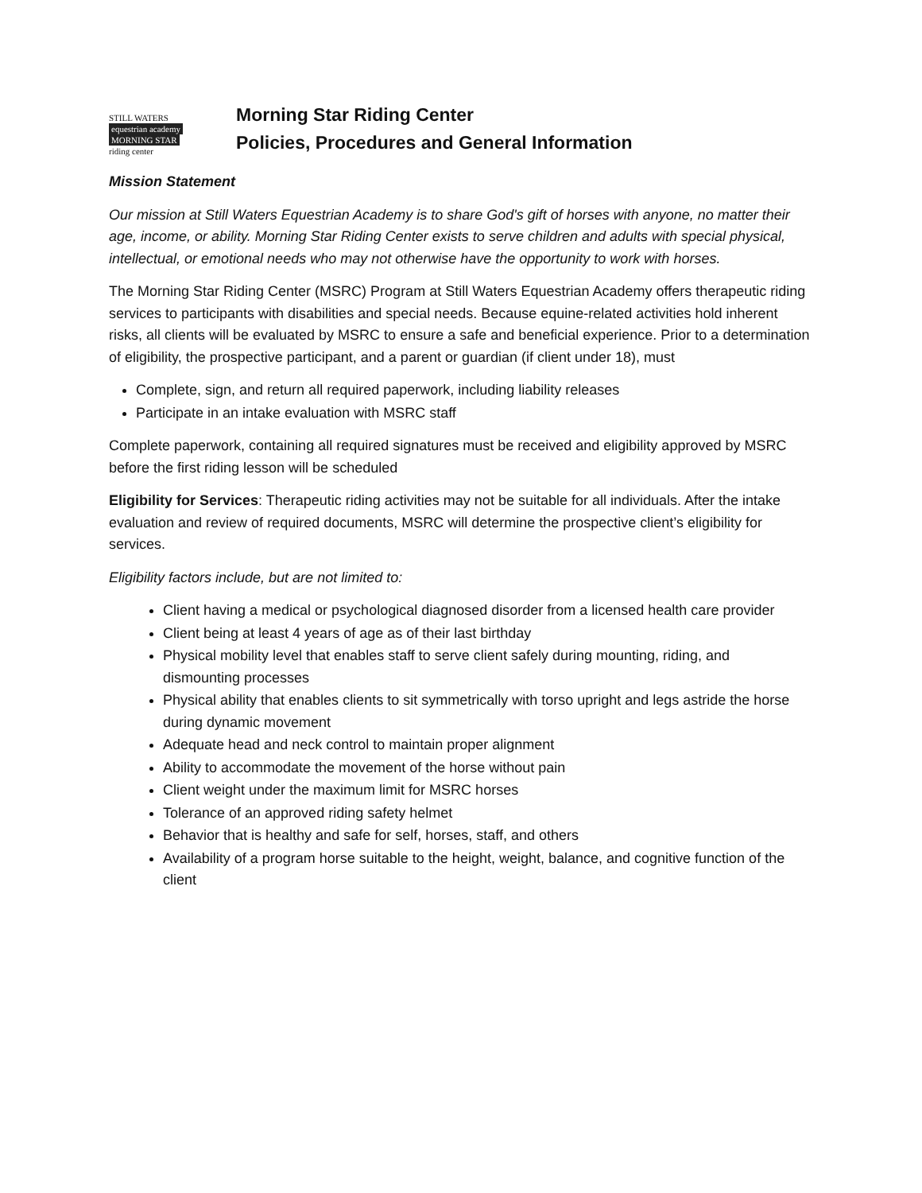STILL WATERS
equestrian academy
MORNING STAR
riding center
Morning Star Riding Center
Policies, Procedures and General Information
Mission Statement
Our mission at Still Waters Equestrian Academy is to share God's gift of horses with anyone, no matter their age, income, or ability. Morning Star Riding Center exists to serve children and adults with special physical, intellectual, or emotional needs who may not otherwise have the opportunity to work with horses.
The Morning Star Riding Center (MSRC) Program at Still Waters Equestrian Academy offers therapeutic riding services to participants with disabilities and special needs. Because equine-related activities hold inherent risks, all clients will be evaluated by MSRC to ensure a safe and beneficial experience. Prior to a determination of eligibility, the prospective participant, and a parent or guardian (if client under 18), must
Complete, sign, and return all required paperwork, including liability releases
Participate in an intake evaluation with MSRC staff
Complete paperwork, containing all required signatures must be received and eligibility approved by MSRC before the first riding lesson will be scheduled
Eligibility for Services: Therapeutic riding activities may not be suitable for all individuals. After the intake evaluation and review of required documents, MSRC will determine the prospective client’s eligibility for services.
Eligibility factors include, but are not limited to:
Client having a medical or psychological diagnosed disorder from a licensed health care provider
Client being at least 4 years of age as of their last birthday
Physical mobility level that enables staff to serve client safely during mounting, riding, and dismounting processes
Physical ability that enables clients to sit symmetrically with torso upright and legs astride the horse during dynamic movement
Adequate head and neck control to maintain proper alignment
Ability to accommodate the movement of the horse without pain
Client weight under the maximum limit for MSRC horses
Tolerance of an approved riding safety helmet
Behavior that is healthy and safe for self, horses, staff, and others
Availability of a program horse suitable to the height, weight, balance, and cognitive function of the client